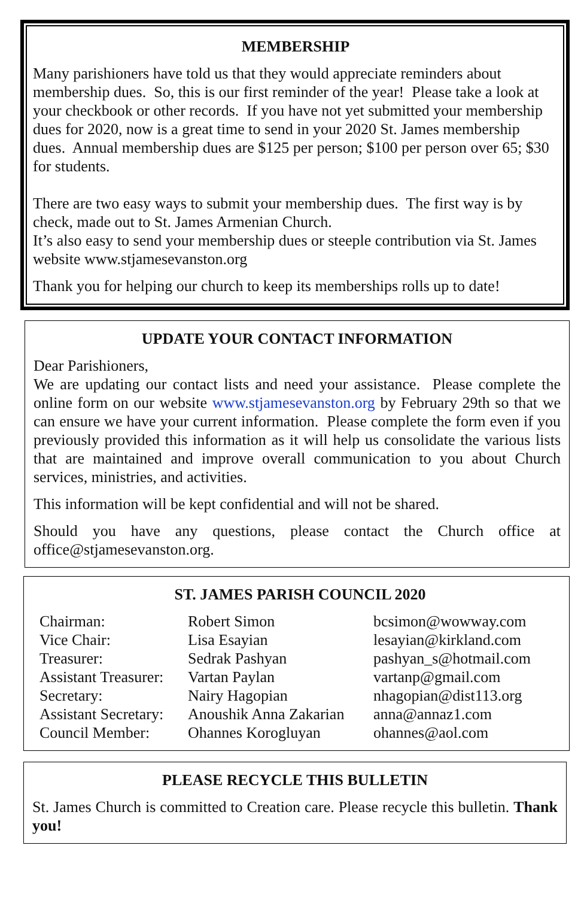MEMBERSHIP
Many parishioners have told us that they would appreciate reminders about membership dues. So, this is our first reminder of the year! Please take a look at your checkbook or other records. If you have not yet submitted your membership dues for 2020, now is a great time to send in your 2020 St. James membership dues. Annual membership dues are $125 per person; $100 per person over 65; $30 for students.
There are two easy ways to submit your membership dues. The first way is by check, made out to St. James Armenian Church.
It’s also easy to send your membership dues or steeple contribution via St. James website www.stjamesevanston.org
Thank you for helping our church to keep its memberships rolls up to date!
UPDATE YOUR CONTACT INFORMATION
Dear Parishioners,
We are updating our contact lists and need your assistance. Please complete the online form on our website www.stjamesevanston.org by February 29th so that we can ensure we have your current information. Please complete the form even if you previously provided this information as it will help us consolidate the various lists that are maintained and improve overall communication to you about Church services, ministries, and activities.
This information will be kept confidential and will not be shared.
Should you have any questions, please contact the Church office at office@stjamesevanston.org.
ST. JAMES PARISH COUNCIL 2020
| Chairman: | Robert Simon | bcsimon@wowway.com |
| Vice Chair: | Lisa Esayian | lesayian@kirkland.com |
| Treasurer: | Sedrak Pashyan | pashyan_s@hotmail.com |
| Assistant Treasurer: | Vartan Paylan | vartanp@gmail.com |
| Secretary: | Nairy Hagopian | nhagopian@dist113.org |
| Assistant Secretary: | Anoushik Anna Zakarian | anna@annaz1.com |
| Council Member: | Ohannes Korogluyan | ohannes@aol.com |
PLEASE RECYCLE THIS BULLETIN
St. James Church is committed to Creation care. Please recycle this bulletin. Thank you!